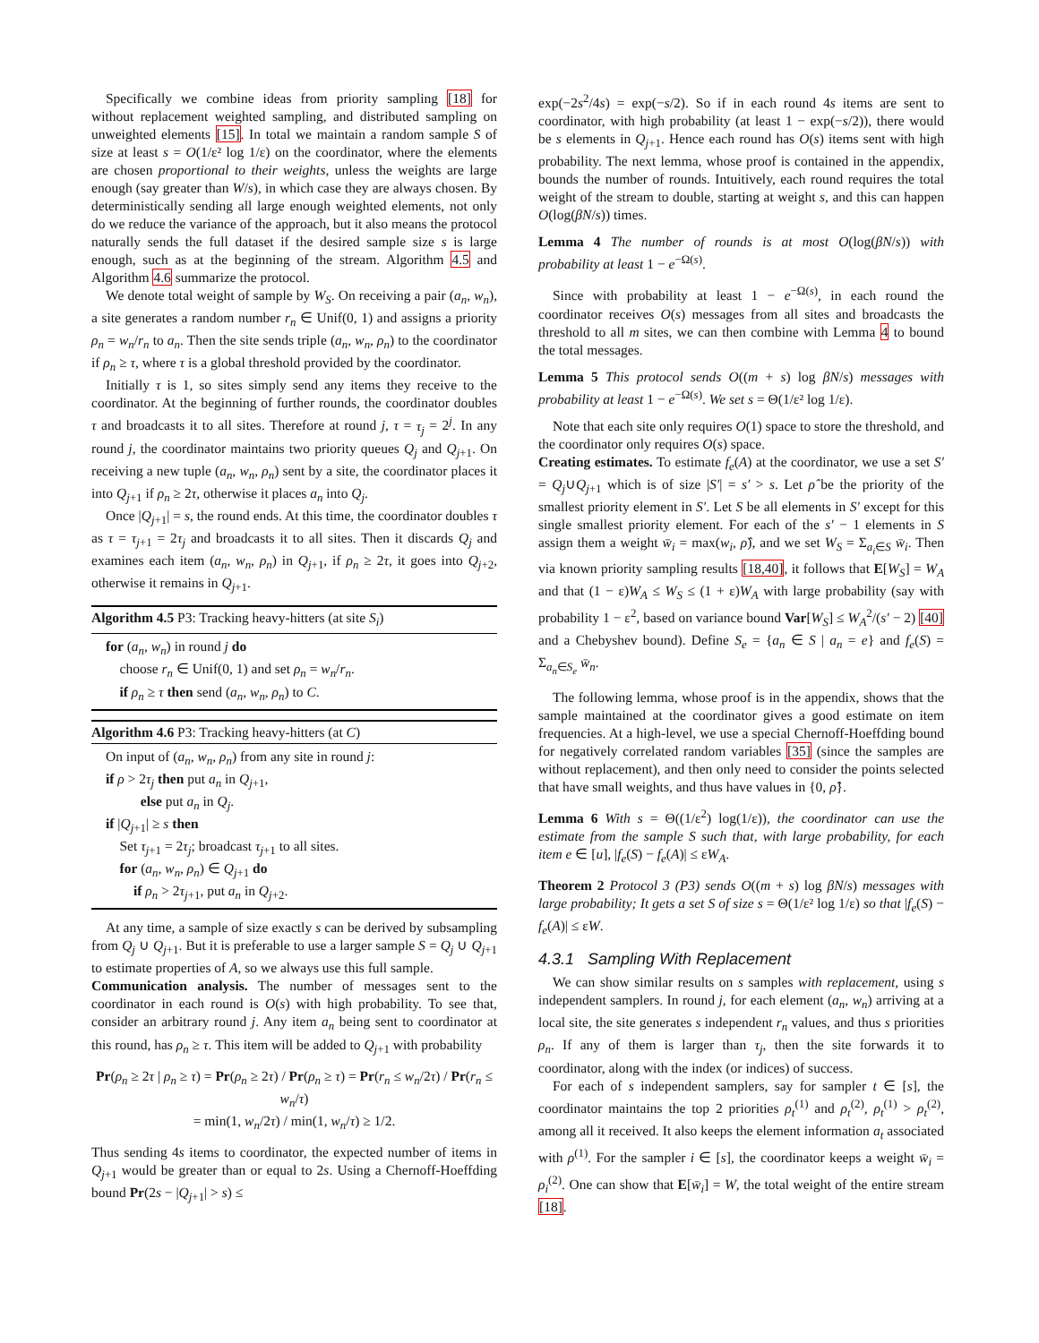Specifically we combine ideas from priority sampling [18] for without replacement weighted sampling, and distributed sampling on unweighted elements [15]. In total we maintain a random sample S of size at least s = O(1/ε² log 1/ε) on the coordinator, where the elements are chosen proportional to their weights, unless the weights are large enough (say greater than W/s), in which case they are always chosen. By deterministically sending all large enough weighted elements, not only do we reduce the variance of the approach, but it also means the protocol naturally sends the full dataset if the desired sample size s is large enough, such as at the beginning of the stream. Algorithm 4.5 and Algorithm 4.6 summarize the protocol.
We denote total weight of sample by W<sub>S</sub>. On receiving a pair (a<sub>n</sub>, w<sub>n</sub>), a site generates a random number r<sub>n</sub> ∈ Unif(0, 1) and assigns a priority ρ<sub>n</sub> = w<sub>n</sub>/r<sub>n</sub> to a<sub>n</sub>. Then the site sends triple (a<sub>n</sub>, w<sub>n</sub>, ρ<sub>n</sub>) to the coordinator if ρ<sub>n</sub> ≥ τ, where τ is a global threshold provided by the coordinator.
Initially τ is 1, so sites simply send any items they receive to the coordinator. At the beginning of further rounds, the coordinator doubles τ and broadcasts it to all sites. Therefore at round j, τ = τ<sub>j</sub> = 2<sup>j</sup>. In any round j, the coordinator maintains two priority queues Q<sub>j</sub> and Q<sub>j+1</sub>. On receiving a new tuple (a<sub>n</sub>, w<sub>n</sub>, ρ<sub>n</sub>) sent by a site, the coordinator places it into Q<sub>j+1</sub> if ρ<sub>n</sub> ≥ 2τ, otherwise it places a<sub>n</sub> into Q<sub>j</sub>.
Once |Q<sub>j+1</sub>| = s, the round ends. At this time, the coordinator doubles τ as τ = τ<sub>j+1</sub> = 2τ<sub>j</sub> and broadcasts it to all sites. Then it discards Q<sub>j</sub> and examines each item (a<sub>n</sub>, w<sub>n</sub>, ρ<sub>n</sub>) in Q<sub>j+1</sub>, if ρ<sub>n</sub> ≥ 2τ, it goes into Q<sub>j+2</sub>, otherwise it remains in Q<sub>j+1</sub>.
Algorithm 4.5 P3: Tracking heavy-hitters (at site S<sub>i</sub>)
for (a<sub>n</sub>, w<sub>n</sub>) in round j do
choose r<sub>n</sub> ∈ Unif(0, 1) and set ρ<sub>n</sub> = w<sub>n</sub>/r<sub>n</sub>.
if ρ<sub>n</sub> ≥ τ then send (a<sub>n</sub>, w<sub>n</sub>, ρ<sub>n</sub>) to C.
Algorithm 4.6 P3: Tracking heavy-hitters (at C)
On input of (a<sub>n</sub>, w<sub>n</sub>, ρ<sub>n</sub>) from any site in round j:
if ρ > 2τ<sub>j</sub> then put a<sub>n</sub> in Q<sub>j+1</sub>,
else put a<sub>n</sub> in Q<sub>j</sub>.
if |Q<sub>j+1</sub>| ≥ s then
Set τ<sub>j+1</sub> = 2τ<sub>j</sub>; broadcast τ<sub>j+1</sub> to all sites.
for (a<sub>n</sub>, w<sub>n</sub>, ρ<sub>n</sub>) ∈ Q<sub>j+1</sub> do
if ρ<sub>n</sub> > 2τ<sub>j+1</sub>, put a<sub>n</sub> in Q<sub>j+2</sub>.
At any time, a sample of size exactly s can be derived by subsampling from Q<sub>j</sub> ∪ Q<sub>j+1</sub>. But it is preferable to use a larger sample S = Q<sub>j</sub> ∪ Q<sub>j+1</sub> to estimate properties of A, so we always use this full sample.
Communication analysis. The number of messages sent to the coordinator in each round is O(s) with high probability. To see that, consider an arbitrary round j. Any item a<sub>n</sub> being sent to coordinator at this round, has ρ<sub>n</sub> ≥ τ. This item will be added to Q<sub>j+1</sub> with probability
Pr(ρ<sub>n</sub> ≥ 2τ | ρ<sub>n</sub> ≥ τ) = Pr(ρ<sub>n</sub> ≥ 2τ) / Pr(ρ<sub>n</sub> ≥ τ) = Pr(r<sub>n</sub> ≤ w<sub>n</sub>/2τ) / Pr(r<sub>n</sub> ≤ w<sub>n</sub>/τ)
= min(1, w<sub>n</sub>/2τ) / min(1, w<sub>n</sub>/τ) ≥ 1/2.
Thus sending 4s items to coordinator, the expected number of items in Q<sub>j+1</sub> would be greater than or equal to 2s. Using a Chernoff-Hoeffding bound Pr(2s − |Q<sub>j+1</sub>| > s) ≤
exp(−2s<sup>2</sup>/4s) = exp(−s/2). So if in each round 4s items are sent to coordinator, with high probability (at least 1 − exp(−s/2)), there would be s elements in Q<sub>j+1</sub>. Hence each round has O(s) items sent with high probability. The next lemma, whose proof is contained in the appendix, bounds the number of rounds. Intuitively, each round requires the total weight of the stream to double, starting at weight s, and this can happen O(log(βN/s)) times.
Lemma 4 The number of rounds is at most O(log(βN/s)) with probability at least 1 − e<sup>−Ω(s)</sup>.
Since with probability at least 1 − e<sup>−Ω(s)</sup>, in each round the coordinator receives O(s) messages from all sites and broadcasts the threshold to all m sites, we can then combine with Lemma 4 to bound the total messages.
Lemma 5 This protocol sends O((m + s) log βN/s) messages with probability at least 1 − e<sup>−Ω(s)</sup>. We set s = Θ(1/ε² log 1/ε).
Note that each site only requires O(1) space to store the threshold, and the coordinator only requires O(s) space.
Creating estimates. To estimate f<sub>e</sub>(A) at the coordinator, we use a set S′ = Q<sub>j</sub>∪Q<sub>j+1</sub> which is of size |S′| = s′ > s. Let ρ̂ be the priority of the smallest priority element in S′. Let S be all elements in S′ except for this single smallest priority element. For each of the s′ − 1 elements in S assign them a weight w̄<sub>i</sub> = max(w<sub>i</sub>, ρ̂), and we set W<sub>S</sub> = Σ<sub>a<sub>i</sub>∈S</sub> w̄<sub>i</sub>. Then via known priority sampling results [18,40], it follows that E[W<sub>S</sub>] = W<sub>A</sub> and that (1 − ε)W<sub>A</sub> ≤ W<sub>S</sub> ≤ (1 + ε)W<sub>A</sub> with large probability (say with probability 1 − ε<sup>2</sup>, based on variance bound Var[W<sub>S</sub>] ≤ W<sub>A</sub><sup>2</sup>/(s′ − 2) [40] and a Chebyshev bound). Define S<sub>e</sub> = {a<sub>n</sub> ∈ S | a<sub>n</sub> = e} and f<sub>e</sub>(S) = Σ<sub>a<sub>n</sub>∈S<sub>e</sub></sub> w̄<sub>n</sub>.
The following lemma, whose proof is in the appendix, shows that the sample maintained at the coordinator gives a good estimate on item frequencies. At a high-level, we use a special Chernoff-Hoeffding bound for negatively correlated random variables [35] (since the samples are without replacement), and then only need to consider the points selected that have small weights, and thus have values in {0, ρ̂}.
Lemma 6 With s = Θ((1/ε<sup>2</sup>) log(1/ε)), the coordinator can use the estimate from the sample S such that, with large probability, for each item e ∈ [u], |f<sub>e</sub>(S) − f<sub>e</sub>(A)| ≤ εW<sub>A</sub>.
Theorem 2 Protocol 3 (P3) sends O((m + s) log βN/s) messages with large probability; It gets a set S of size s = Θ(1/ε² log 1/ε) so that |f<sub>e</sub>(S) − f<sub>e</sub>(A)| ≤ εW.
4.3.1 Sampling With Replacement
We can show similar results on s samples with replacement, using s independent samplers. In round j, for each element (a<sub>n</sub>, w<sub>n</sub>) arriving at a local site, the site generates s independent r<sub>n</sub> values, and thus s priorities ρ<sub>n</sub>. If any of them is larger than τ<sub>j</sub>, then the site forwards it to coordinator, along with the index (or indices) of success.
For each of s independent samplers, say for sampler t ∈ [s], the coordinator maintains the top 2 priorities ρ<sub>t</sub><sup>(1)</sup> and ρ<sub>t</sub><sup>(2)</sup>, ρ<sub>t</sub><sup>(1)</sup> > ρ<sub>t</sub><sup>(2)</sup>, among all it received. It also keeps the element information a<sub>t</sub> associated with ρ<sup>(1)</sup>. For the sampler i ∈ [s], the coordinator keeps a weight w̄<sub>i</sub> = ρ<sub>i</sub><sup>(2)</sup>. One can show that E[w̄<sub>i</sub>] = W, the total weight of the entire stream [18].